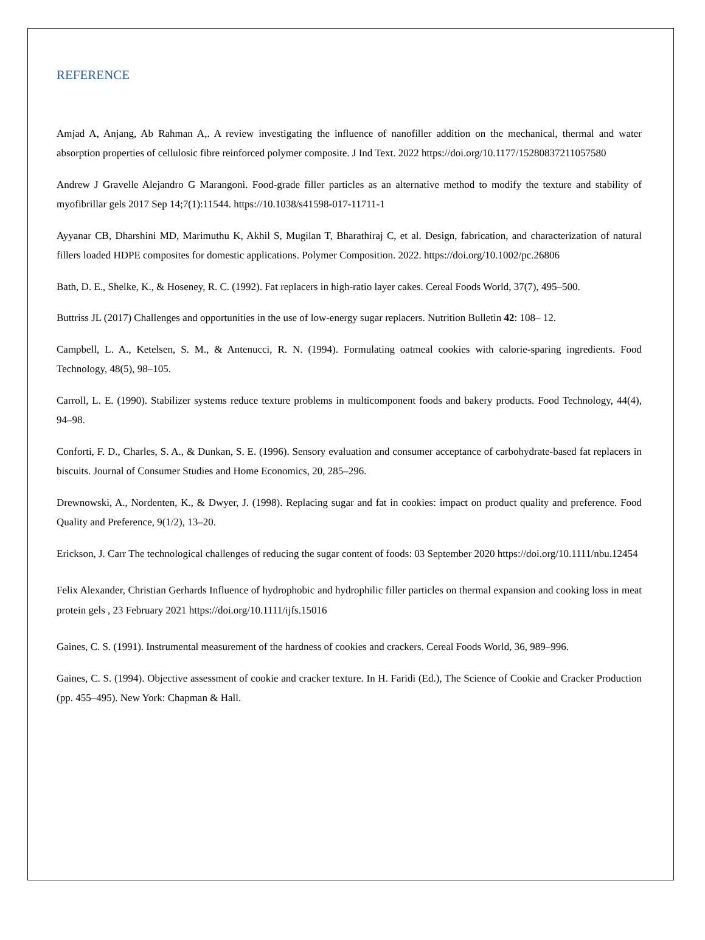REFERENCE
Amjad A, Anjang, Ab Rahman A,. A review investigating the influence of nanofiller addition on the mechanical, thermal and water absorption properties of cellulosic fibre reinforced polymer composite. J Ind Text. 2022 https://doi.org/10.1177/15280837211057580
Andrew J Gravelle Alejandro G Marangoni. Food-grade filler particles as an alternative method to modify the texture and stability of myofibrillar gels 2017 Sep 14;7(1):11544. https://10.1038/s41598-017-11711-1
Ayyanar CB, Dharshini MD, Marimuthu K, Akhil S, Mugilan T, Bharathiraj C, et al. Design, fabrication, and characterization of natural fillers loaded HDPE composites for domestic applications. Polymer Composition. 2022. https://doi.org/10.1002/pc.26806
Bath, D. E., Shelke, K., & Hoseney, R. C. (1992). Fat replacers in high-ratio layer cakes. Cereal Foods World, 37(7), 495–500.
Buttriss JL (2017) Challenges and opportunities in the use of low-energy sugar replacers. Nutrition Bulletin 42: 108– 12.
Campbell, L. A., Ketelsen, S. M., & Antenucci, R. N. (1994). Formulating oatmeal cookies with calorie-sparing ingredients. Food Technology, 48(5), 98–105.
Carroll, L. E. (1990). Stabilizer systems reduce texture problems in multicomponent foods and bakery products. Food Technology, 44(4), 94–98.
Conforti, F. D., Charles, S. A., & Dunkan, S. E. (1996). Sensory evaluation and consumer acceptance of carbohydrate-based fat replacers in biscuits. Journal of Consumer Studies and Home Economics, 20, 285–296.
Drewnowski, A., Nordenten, K., & Dwyer, J. (1998). Replacing sugar and fat in cookies: impact on product quality and preference. Food Quality and Preference, 9(1/2), 13–20.
Erickson, J. Carr The technological challenges of reducing the sugar content of foods: 03 September 2020 https://doi.org/10.1111/nbu.12454
Felix Alexander, Christian Gerhards Influence of hydrophobic and hydrophilic filler particles on thermal expansion and cooking loss in meat protein gels , 23 February 2021 https://doi.org/10.1111/ijfs.15016
Gaines, C. S. (1991). Instrumental measurement of the hardness of cookies and crackers. Cereal Foods World, 36, 989–996.
Gaines, C. S. (1994). Objective assessment of cookie and cracker texture. In H. Faridi (Ed.), The Science of Cookie and Cracker Production (pp. 455–495). New York: Chapman & Hall.